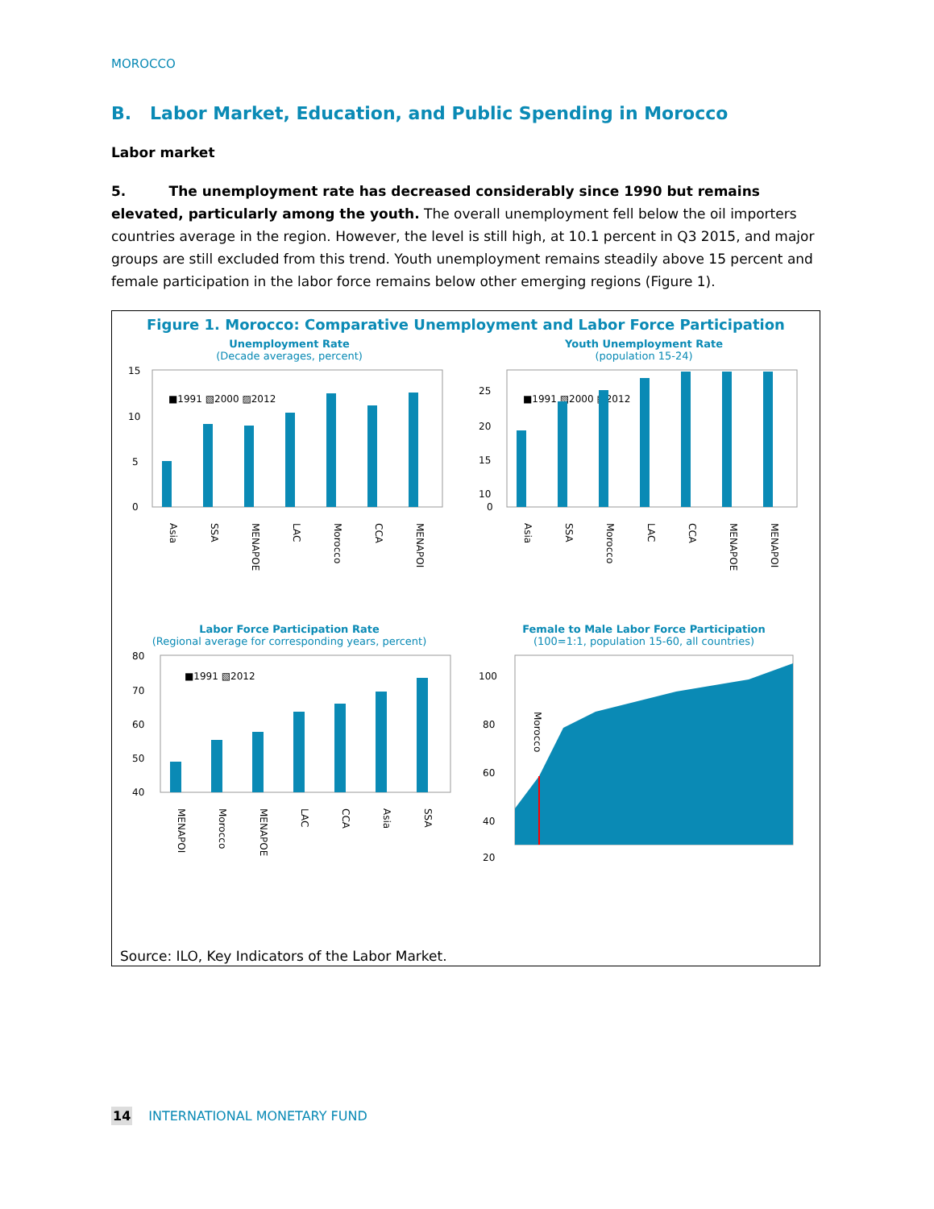MOROCCO
B. Labor Market, Education, and Public Spending in Morocco
Labor market
5. The unemployment rate has decreased considerably since 1990 but remains elevated, particularly among the youth. The overall unemployment fell below the oil importers countries average in the region. However, the level is still high, at 10.1 percent in Q3 2015, and major groups are still excluded from this trend. Youth unemployment remains steadily above 15 percent and female participation in the labor force remains below other emerging regions (Figure 1).
Figure 1. Morocco: Comparative Unemployment and Labor Force Participation
Unemployment Rate
(Decade averages, percent)
15
10
5
0
■1991 ▧2000 ▨2012
Asia
SSA
MENAPOE
LAC
Morocco
CCA
MENAPOI
Youth Unemployment Rate
(population 15-24)
25
20
15
10
0
■1991 ▧2000 ▨2012
Asia
SSA
Morocco
LAC
CCA
MENAPOE
MENAPOI
Labor Force Participation Rate
(Regional average for corresponding years, percent)
80
70
60
50
40
■1991 ▧2012
MENAPOI
Morocco
MENAPOE
LAC
CCA
Asia
SSA
Female to Male Labor Force Participation
(100=1:1, population 15-60, all countries)
100
80
60
40
20
Morocco
Source: ILO, Key Indicators of the Labor Market.
14 INTERNATIONAL MONETARY FUND